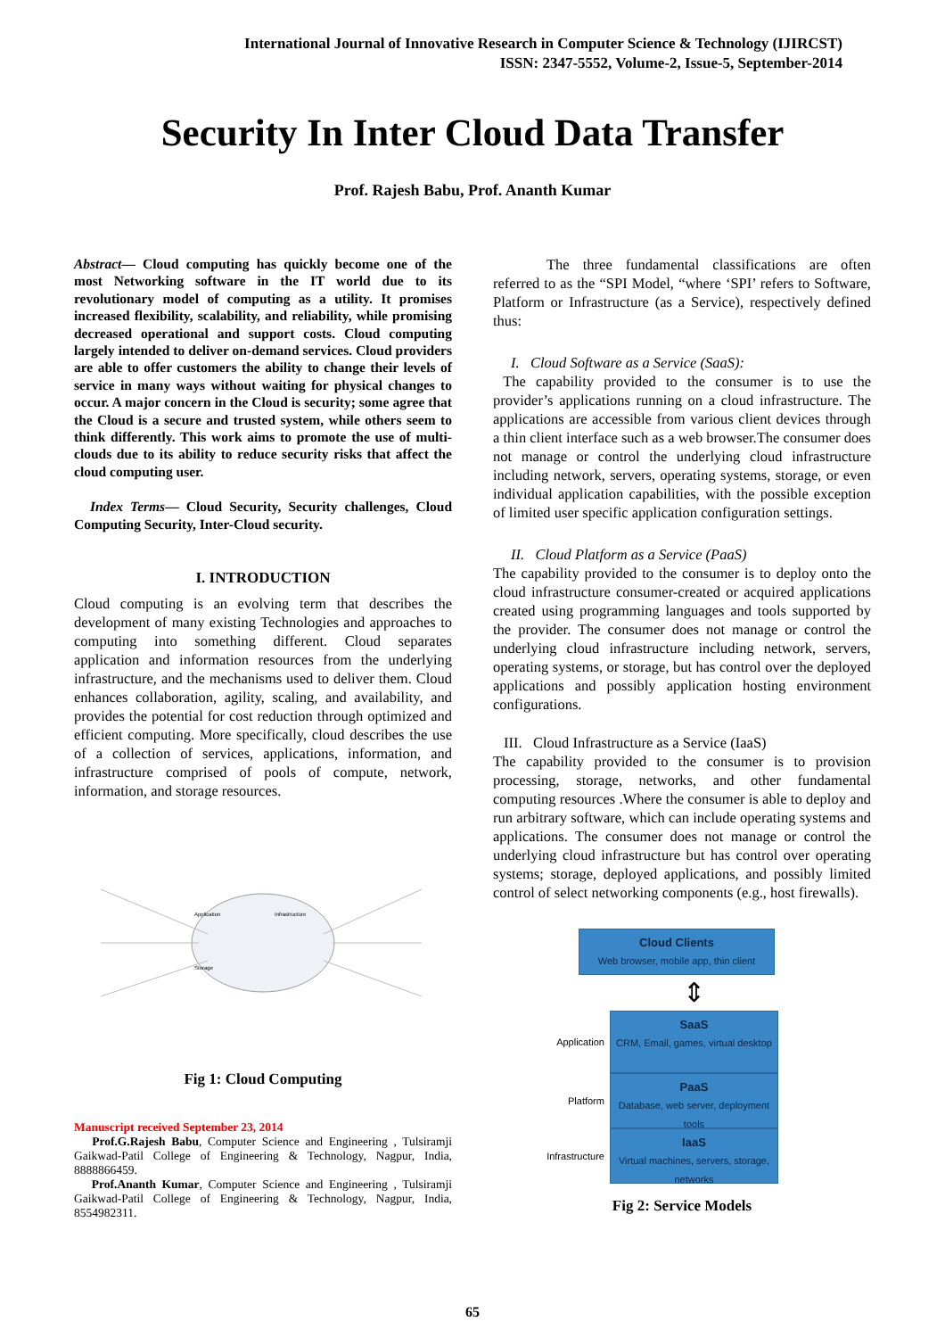International Journal of Innovative Research in Computer Science & Technology (IJIRCST)
ISSN: 2347-5552, Volume-2, Issue-5, September-2014
Security In Inter Cloud Data Transfer
Prof. Rajesh Babu, Prof. Ananth Kumar
Abstract— Cloud computing has quickly become one of the most Networking software in the IT world due to its revolutionary model of computing as a utility. It promises increased flexibility, scalability, and reliability, while promising decreased operational and support costs. Cloud computing largely intended to deliver on-demand services. Cloud providers are able to offer customers the ability to change their levels of service in many ways without waiting for physical changes to occur. A major concern in the Cloud is security; some agree that the Cloud is a secure and trusted system, while others seem to think differently. This work aims to promote the use of multi-clouds due to its ability to reduce security risks that affect the cloud computing user.
Index Terms— Cloud Security, Security challenges, Cloud Computing Security, Inter-Cloud security.
I. INTRODUCTION
Cloud computing is an evolving term that describes the development of many existing Technologies and approaches to computing into something different. Cloud separates application and information resources from the underlying infrastructure, and the mechanisms used to deliver them. Cloud enhances collaboration, agility, scaling, and availability, and provides the potential for cost reduction through optimized and efficient computing. More specifically, cloud describes the use of a collection of services, applications, information, and infrastructure comprised of pools of compute, network, information, and storage resources.
Application
Infrastructure
Storage
Fig 1: Cloud Computing
Manuscript received September 23, 2014
Prof.G.Rajesh Babu, Computer Science and Engineering , Tulsiramji Gaikwad-Patil College of Engineering & Technology, Nagpur, India, 8888866459.
Prof.Ananth Kumar, Computer Science and Engineering , Tulsiramji Gaikwad-Patil College of Engineering & Technology, Nagpur, India, 8554982311.
The three fundamental classifications are often referred to as the “SPI Model, “where ‘SPI’ refers to Software, Platform or Infrastructure (as a Service), respectively defined thus:
I. Cloud Software as a Service (SaaS):
The capability provided to the consumer is to use the provider’s applications running on a cloud infrastructure. The applications are accessible from various client devices through a thin client interface such as a web browser.The consumer does not manage or control the underlying cloud infrastructure including network, servers, operating systems, storage, or even individual application capabilities, with the possible exception of limited user specific application configuration settings.
II. Cloud Platform as a Service (PaaS)
The capability provided to the consumer is to deploy onto the cloud infrastructure consumer-created or acquired applications created using programming languages and tools supported by the provider. The consumer does not manage or control the underlying cloud infrastructure including network, servers, operating systems, or storage, but has control over the deployed applications and possibly application hosting environment configurations.
III. Cloud Infrastructure as a Service (IaaS)
The capability provided to the consumer is to provision processing, storage, networks, and other fundamental computing resources .Where the consumer is able to deploy and run arbitrary software, which can include operating systems and applications. The consumer does not manage or control the underlying cloud infrastructure but has control over operating systems; storage, deployed applications, and possibly limited control of select networking components (e.g., host firewalls).
Cloud Clients
Web browser, mobile app, thin client
⇕
Application
SaaS
CRM, Email, games, virtual desktop
Platform
PaaS
Database, web server, deployment tools
Infrastructure
IaaS
Virtual machines, servers, storage, networks
Fig 2: Service Models
65